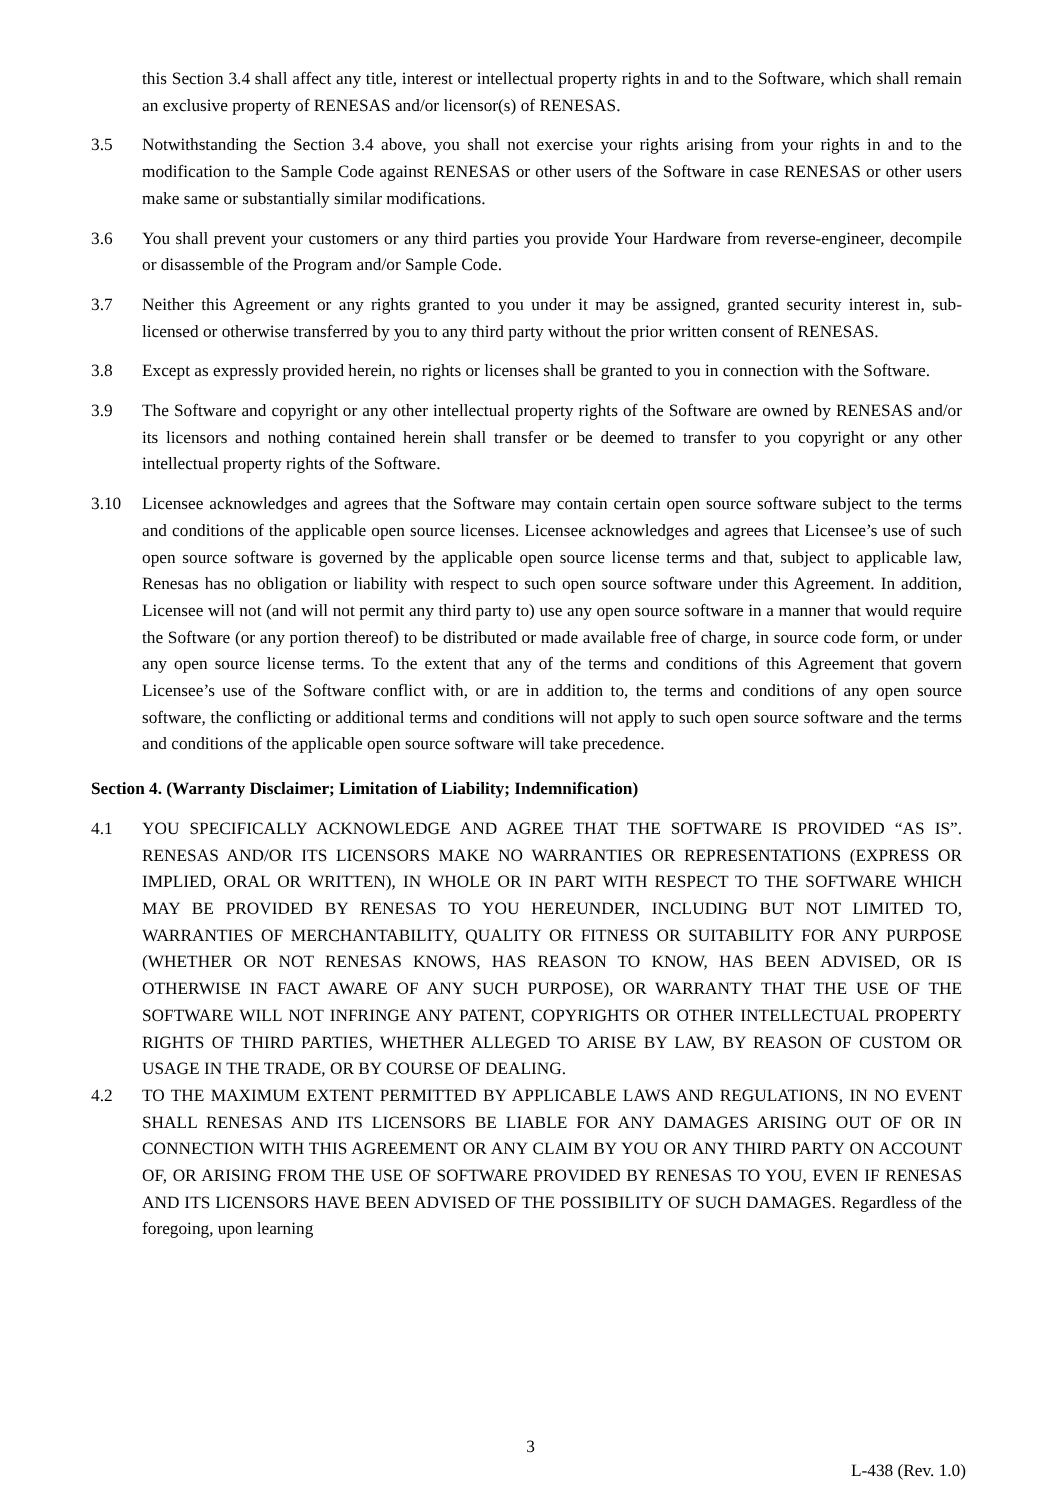this Section 3.4 shall affect any title, interest or intellectual property rights in and to the Software, which shall remain an exclusive property of RENESAS and/or licensor(s) of RENESAS.
3.5 Notwithstanding the Section 3.4 above, you shall not exercise your rights arising from your rights in and to the modification to the Sample Code against RENESAS or other users of the Software in case RENESAS or other users make same or substantially similar modifications.
3.6 You shall prevent your customers or any third parties you provide Your Hardware from reverse-engineer, decompile or disassemble of the Program and/or Sample Code.
3.7 Neither this Agreement or any rights granted to you under it may be assigned, granted security interest in, sub-licensed or otherwise transferred by you to any third party without the prior written consent of RENESAS.
3.8 Except as expressly provided herein, no rights or licenses shall be granted to you in connection with the Software.
3.9 The Software and copyright or any other intellectual property rights of the Software are owned by RENESAS and/or its licensors and nothing contained herein shall transfer or be deemed to transfer to you copyright or any other intellectual property rights of the Software.
3.10 Licensee acknowledges and agrees that the Software may contain certain open source software subject to the terms and conditions of the applicable open source licenses. Licensee acknowledges and agrees that Licensee’s use of such open source software is governed by the applicable open source license terms and that, subject to applicable law, Renesas has no obligation or liability with respect to such open source software under this Agreement. In addition, Licensee will not (and will not permit any third party to) use any open source software in a manner that would require the Software (or any portion thereof) to be distributed or made available free of charge, in source code form, or under any open source license terms. To the extent that any of the terms and conditions of this Agreement that govern Licensee’s use of the Software conflict with, or are in addition to, the terms and conditions of any open source software, the conflicting or additional terms and conditions will not apply to such open source software and the terms and conditions of the applicable open source software will take precedence.
Section 4. (Warranty Disclaimer; Limitation of Liability; Indemnification)
4.1 YOU SPECIFICALLY ACKNOWLEDGE AND AGREE THAT THE SOFTWARE IS PROVIDED “AS IS”. RENESAS AND/OR ITS LICENSORS MAKE NO WARRANTIES OR REPRESENTATIONS (EXPRESS OR IMPLIED, ORAL OR WRITTEN), IN WHOLE OR IN PART WITH RESPECT TO THE SOFTWARE WHICH MAY BE PROVIDED BY RENESAS TO YOU HEREUNDER, INCLUDING BUT NOT LIMITED TO, WARRANTIES OF MERCHANTABILITY, QUALITY OR FITNESS OR SUITABILITY FOR ANY PURPOSE (WHETHER OR NOT RENESAS KNOWS, HAS REASON TO KNOW, HAS BEEN ADVISED, OR IS OTHERWISE IN FACT AWARE OF ANY SUCH PURPOSE), OR WARRANTY THAT THE USE OF THE SOFTWARE WILL NOT INFRINGE ANY PATENT, COPYRIGHTS OR OTHER INTELLECTUAL PROPERTY RIGHTS OF THIRD PARTIES, WHETHER ALLEGED TO ARISE BY LAW, BY REASON OF CUSTOM OR USAGE IN THE TRADE, OR BY COURSE OF DEALING.
4.2 TO THE MAXIMUM EXTENT PERMITTED BY APPLICABLE LAWS AND REGULATIONS, IN NO EVENT SHALL RENESAS AND ITS LICENSORS BE LIABLE FOR ANY DAMAGES ARISING OUT OF OR IN CONNECTION WITH THIS AGREEMENT OR ANY CLAIM BY YOU OR ANY THIRD PARTY ON ACCOUNT OF, OR ARISING FROM THE USE OF SOFTWARE PROVIDED BY RENESAS TO YOU, EVEN IF RENESAS AND ITS LICENSORS HAVE BEEN ADVISED OF THE POSSIBILITY OF SUCH DAMAGES. Regardless of the foregoing, upon learning
3
L-438 (Rev. 1.0)